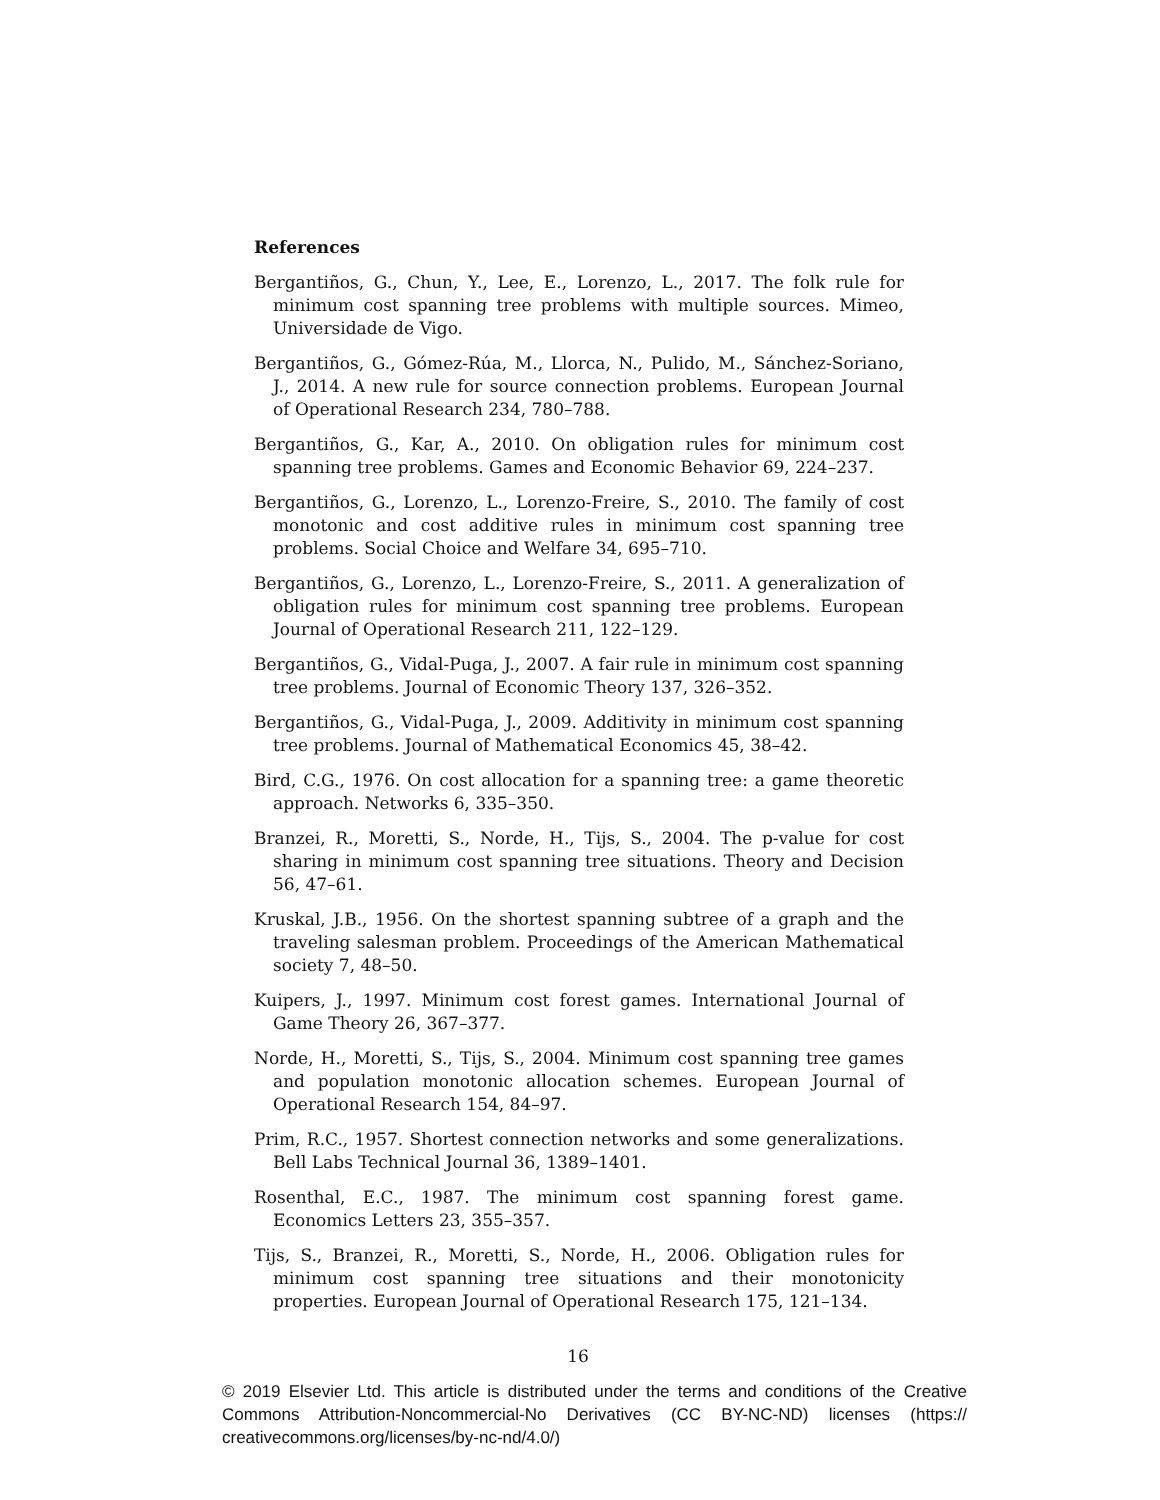References
Bergantiños, G., Chun, Y., Lee, E., Lorenzo, L., 2017. The folk rule for minimum cost spanning tree problems with multiple sources. Mimeo, Universidade de Vigo.
Bergantiños, G., Gómez-Rúa, M., Llorca, N., Pulido, M., Sánchez-Soriano, J., 2014. A new rule for source connection problems. European Journal of Operational Research 234, 780–788.
Bergantiños, G., Kar, A., 2010. On obligation rules for minimum cost spanning tree problems. Games and Economic Behavior 69, 224–237.
Bergantiños, G., Lorenzo, L., Lorenzo-Freire, S., 2010. The family of cost monotonic and cost additive rules in minimum cost spanning tree problems. Social Choice and Welfare 34, 695–710.
Bergantiños, G., Lorenzo, L., Lorenzo-Freire, S., 2011. A generalization of obligation rules for minimum cost spanning tree problems. European Journal of Operational Research 211, 122–129.
Bergantiños, G., Vidal-Puga, J., 2007. A fair rule in minimum cost spanning tree problems. Journal of Economic Theory 137, 326–352.
Bergantiños, G., Vidal-Puga, J., 2009. Additivity in minimum cost spanning tree problems. Journal of Mathematical Economics 45, 38–42.
Bird, C.G., 1976. On cost allocation for a spanning tree: a game theoretic approach. Networks 6, 335–350.
Branzei, R., Moretti, S., Norde, H., Tijs, S., 2004. The p-value for cost sharing in minimum cost spanning tree situations. Theory and Decision 56, 47–61.
Kruskal, J.B., 1956. On the shortest spanning subtree of a graph and the traveling salesman problem. Proceedings of the American Mathematical society 7, 48–50.
Kuipers, J., 1997. Minimum cost forest games. International Journal of Game Theory 26, 367–377.
Norde, H., Moretti, S., Tijs, S., 2004. Minimum cost spanning tree games and population monotonic allocation schemes. European Journal of Operational Research 154, 84–97.
Prim, R.C., 1957. Shortest connection networks and some generalizations. Bell Labs Technical Journal 36, 1389–1401.
Rosenthal, E.C., 1987. The minimum cost spanning forest game. Economics Letters 23, 355–357.
Tijs, S., Branzei, R., Moretti, S., Norde, H., 2006. Obligation rules for minimum cost spanning tree situations and their monotonicity properties. European Journal of Operational Research 175, 121–134.
16
© 2019 Elsevier Ltd. This article is distributed under the terms and conditions of the Creative Commons Attribution-Noncommercial-No Derivatives (CC BY-NC-ND) licenses (https:// creativecommons.org/licenses/by-nc-nd/4.0/)